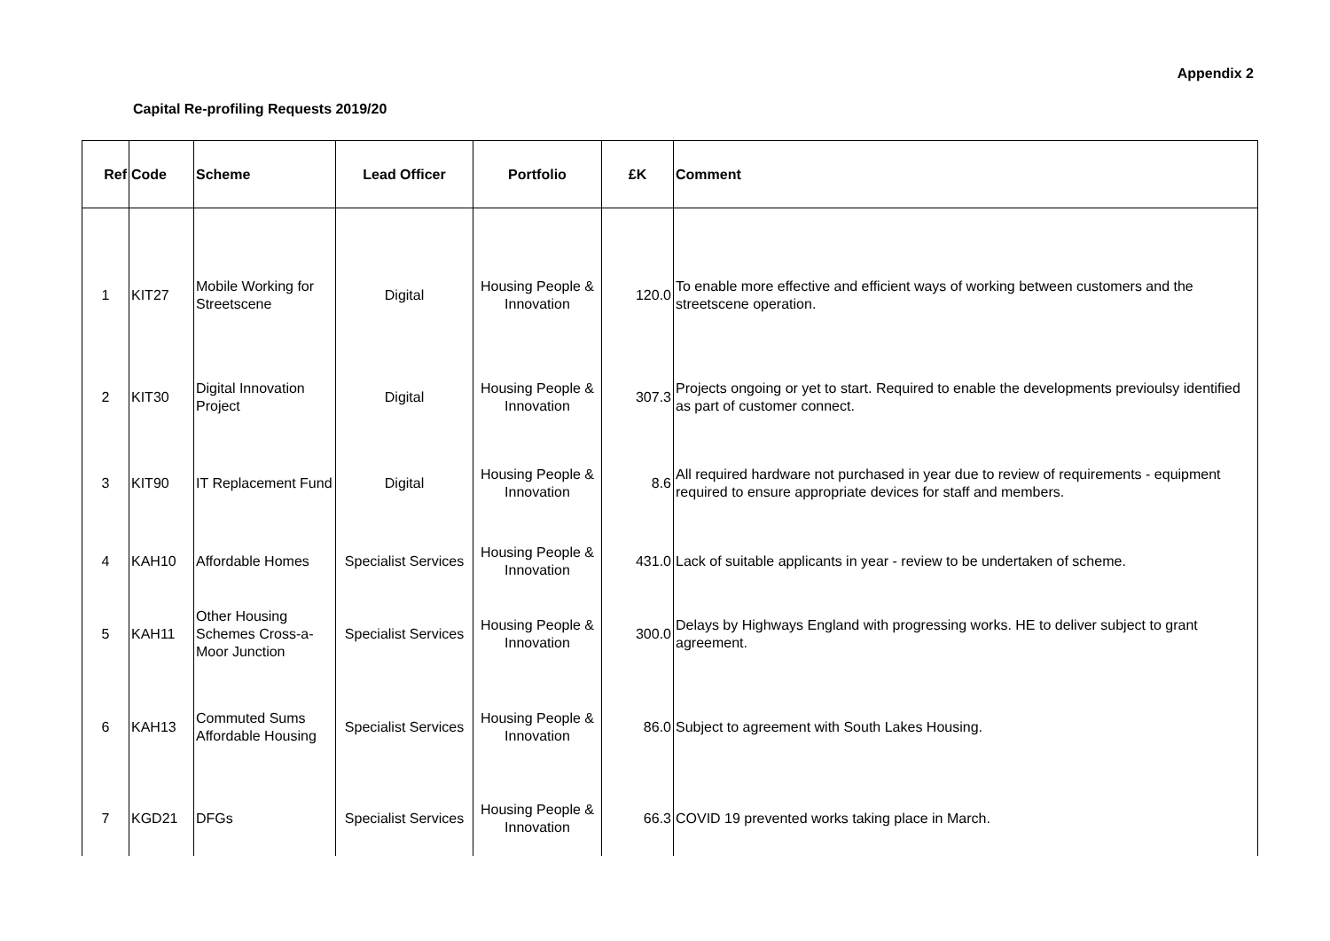Appendix 2
Capital Re-profiling Requests 2019/20
| Ref | Code | Scheme | Lead Officer | Portfolio | £K | Comment |
| --- | --- | --- | --- | --- | --- | --- |
| 1 | KIT27 | Mobile Working for Streetscene | Digital | Housing People & Innovation | 120.0 | To enable more effective and efficient ways of working between customers and the streetscene operation. |
| 2 | KIT30 | Digital Innovation Project | Digital | Housing People & Innovation | 307.3 | Projects ongoing or yet to start. Required to enable the developments previoulsy identified as part of customer connect. |
| 3 | KIT90 | IT Replacement Fund | Digital | Housing People & Innovation | 8.6 | All required hardware not purchased in year due to review of requirements - equipment required to ensure appropriate devices for staff and members. |
| 4 | KAH10 | Affordable Homes | Specialist Services | Housing People & Innovation | 431.0 | Lack of suitable applicants in year - review to be undertaken of scheme. |
| 5 | KAH11 | Other Housing Schemes Cross-a-Moor Junction | Specialist Services | Housing People & Innovation | 300.0 | Delays by Highways England with progressing works. HE to deliver subject to grant agreement. |
| 6 | KAH13 | Commuted Sums Affordable Housing | Specialist Services | Housing People & Innovation | 86.0 | Subject to agreement with South Lakes Housing. |
| 7 | KGD21 | DFGs | Specialist Services | Housing People & Innovation | 66.3 | COVID 19 prevented works taking place in March. |